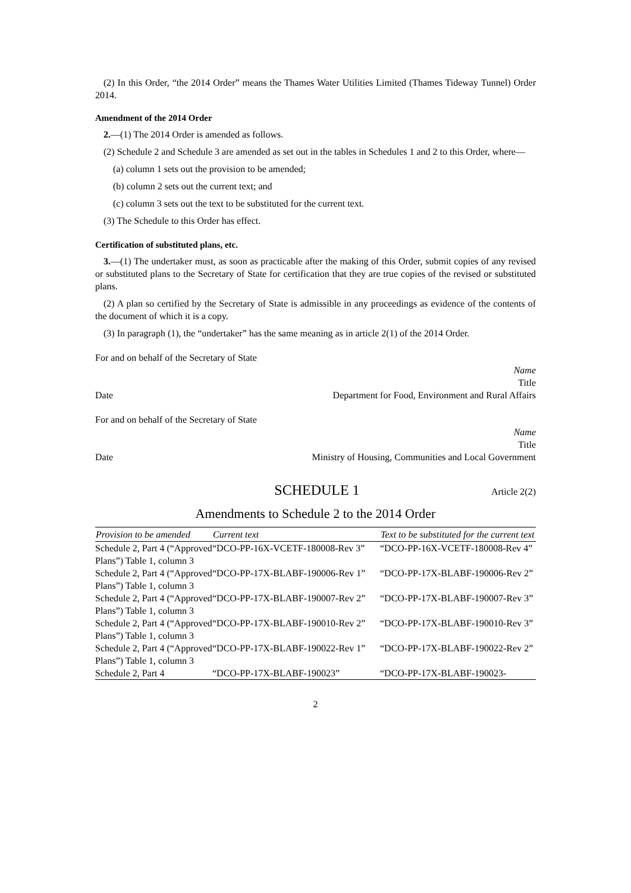(2) In this Order, “the 2014 Order” means the Thames Water Utilities Limited (Thames Tideway Tunnel) Order 2014.
Amendment of the 2014 Order
2.—(1) The 2014 Order is amended as follows.
(2) Schedule 2 and Schedule 3 are amended as set out in the tables in Schedules 1 and 2 to this Order, where—
(a) column 1 sets out the provision to be amended;
(b) column 2 sets out the current text; and
(c) column 3 sets out the text to be substituted for the current text.
(3) The Schedule to this Order has effect.
Certification of substituted plans, etc.
3.—(1) The undertaker must, as soon as practicable after the making of this Order, submit copies of any revised or substituted plans to the Secretary of State for certification that they are true copies of the revised or substituted plans.
(2) A plan so certified by the Secretary of State is admissible in any proceedings as evidence of the contents of the document of which it is a copy.
(3) In paragraph (1), the “undertaker” has the same meaning as in article 2(1) of the 2014 Order.
For and on behalf of the Secretary of State
Name
Title
Date Department for Food, Environment and Rural Affairs
For and on behalf of the Secretary of State
Name
Title
Date Ministry of Housing, Communities and Local Government
SCHEDULE 1 Article 2(2)
Amendments to Schedule 2 to the 2014 Order
| Provision to be amended | Current text | Text to be substituted for the current text |
| --- | --- | --- |
| Schedule 2, Part 4 (“Approved Plans”) Table 1, column 3 | “DCO-PP-16X-VCETF-180008-Rev 3” | “DCO-PP-16X-VCETF-180008-Rev 4” |
| Schedule 2, Part 4 (“Approved Plans”) Table 1, column 3 | “DCO-PP-17X-BLABF-190006-Rev 1” | “DCO-PP-17X-BLABF-190006-Rev 2” |
| Schedule 2, Part 4 (“Approved Plans”) Table 1, column 3 | “DCO-PP-17X-BLABF-190007-Rev 2” | “DCO-PP-17X-BLABF-190007-Rev 3” |
| Schedule 2, Part 4 (“Approved Plans”) Table 1, column 3 | “DCO-PP-17X-BLABF-190010-Rev 2” | “DCO-PP-17X-BLABF-190010-Rev 3” |
| Schedule 2, Part 4 (“Approved Plans”) Table 1, column 3 | “DCO-PP-17X-BLABF-190022-Rev 1” | “DCO-PP-17X-BLABF-190022-Rev 2” |
| Schedule 2, Part 4 | “DCO-PP-17X-BLABF-190023” | “DCO-PP-17X-BLABF-190023- |
2